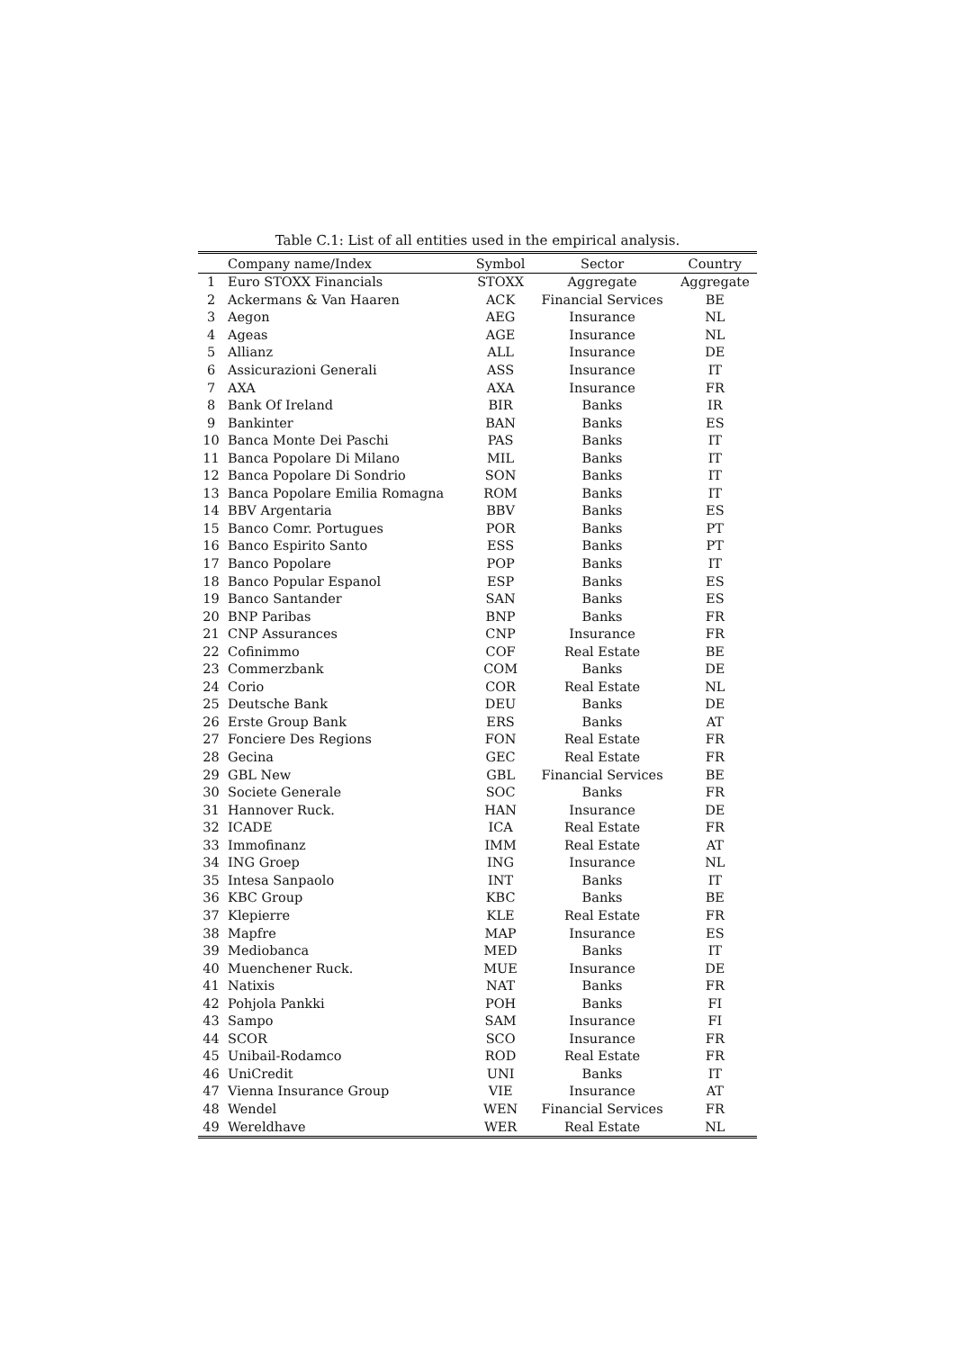Table C.1: List of all entities used in the empirical analysis.
| | Company name/Index | Symbol | Sector | Country |
| --- | --- | --- | --- | --- |
| 1 | Euro STOXX Financials | STOXX | Aggregate | Aggregate |
| 2 | Ackermans & Van Haaren | ACK | Financial Services | BE |
| 3 | Aegon | AEG | Insurance | NL |
| 4 | Ageas | AGE | Insurance | NL |
| 5 | Allianz | ALL | Insurance | DE |
| 6 | Assicurazioni Generali | ASS | Insurance | IT |
| 7 | AXA | AXA | Insurance | FR |
| 8 | Bank Of Ireland | BIR | Banks | IR |
| 9 | Bankinter | BAN | Banks | ES |
| 10 | Banca Monte Dei Paschi | PAS | Banks | IT |
| 11 | Banca Popolare Di Milano | MIL | Banks | IT |
| 12 | Banca Popolare Di Sondrio | SON | Banks | IT |
| 13 | Banca Popolare Emilia Romagna | ROM | Banks | IT |
| 14 | BBV Argentaria | BBV | Banks | ES |
| 15 | Banco Comr. Portugues | POR | Banks | PT |
| 16 | Banco Espirito Santo | ESS | Banks | PT |
| 17 | Banco Popolare | POP | Banks | IT |
| 18 | Banco Popular Espanol | ESP | Banks | ES |
| 19 | Banco Santander | SAN | Banks | ES |
| 20 | BNP Paribas | BNP | Banks | FR |
| 21 | CNP Assurances | CNP | Insurance | FR |
| 22 | Cofinimmo | COF | Real Estate | BE |
| 23 | Commerzbank | COM | Banks | DE |
| 24 | Corio | COR | Real Estate | NL |
| 25 | Deutsche Bank | DEU | Banks | DE |
| 26 | Erste Group Bank | ERS | Banks | AT |
| 27 | Fonciere Des Regions | FON | Real Estate | FR |
| 28 | Gecina | GEC | Real Estate | FR |
| 29 | GBL New | GBL | Financial Services | BE |
| 30 | Societe Generale | SOC | Banks | FR |
| 31 | Hannover Ruck. | HAN | Insurance | DE |
| 32 | ICADE | ICA | Real Estate | FR |
| 33 | Immofinanz | IMM | Real Estate | AT |
| 34 | ING Groep | ING | Insurance | NL |
| 35 | Intesa Sanpaolo | INT | Banks | IT |
| 36 | KBC Group | KBC | Banks | BE |
| 37 | Klepierre | KLE | Real Estate | FR |
| 38 | Mapfre | MAP | Insurance | ES |
| 39 | Mediobanca | MED | Banks | IT |
| 40 | Muenchener Ruck. | MUE | Insurance | DE |
| 41 | Natixis | NAT | Banks | FR |
| 42 | Pohjola Pankki | POH | Banks | FI |
| 43 | Sampo | SAM | Insurance | FI |
| 44 | SCOR | SCO | Insurance | FR |
| 45 | Unibail-Rodamco | ROD | Real Estate | FR |
| 46 | UniCredit | UNI | Banks | IT |
| 47 | Vienna Insurance Group | VIE | Insurance | AT |
| 48 | Wendel | WEN | Financial Services | FR |
| 49 | Wereldhave | WER | Real Estate | NL |